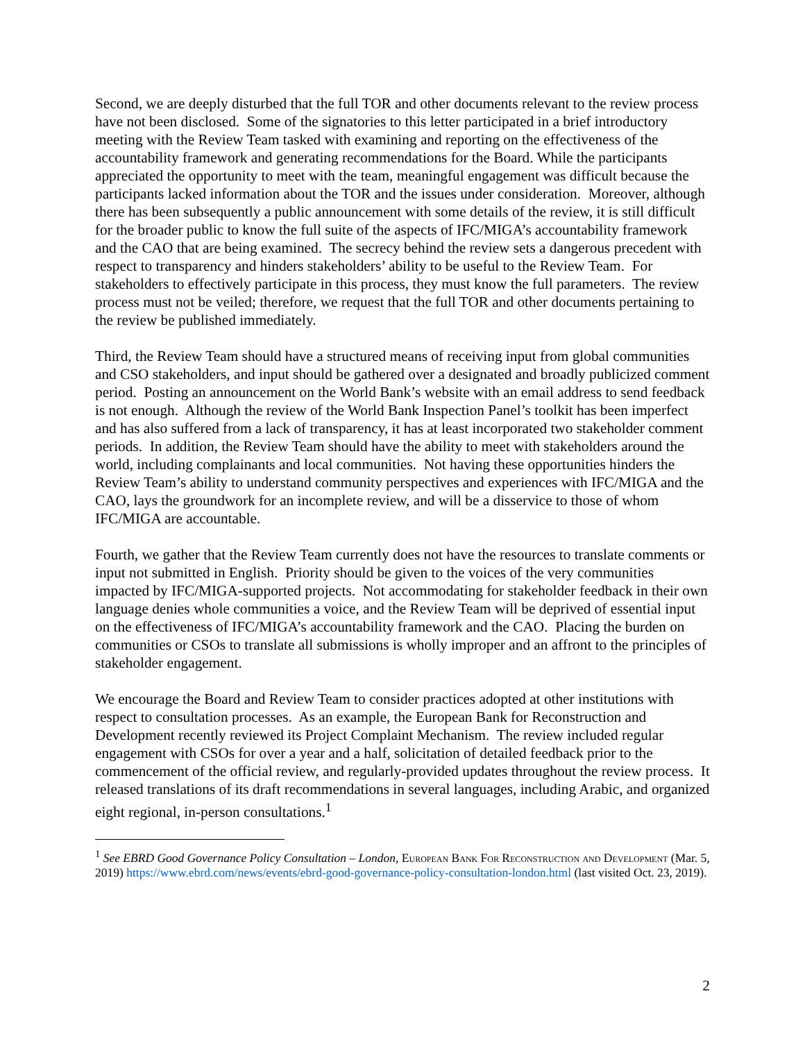Second, we are deeply disturbed that the full TOR and other documents relevant to the review process have not been disclosed. Some of the signatories to this letter participated in a brief introductory meeting with the Review Team tasked with examining and reporting on the effectiveness of the accountability framework and generating recommendations for the Board. While the participants appreciated the opportunity to meet with the team, meaningful engagement was difficult because the participants lacked information about the TOR and the issues under consideration. Moreover, although there has been subsequently a public announcement with some details of the review, it is still difficult for the broader public to know the full suite of the aspects of IFC/MIGA’s accountability framework and the CAO that are being examined. The secrecy behind the review sets a dangerous precedent with respect to transparency and hinders stakeholders’ ability to be useful to the Review Team. For stakeholders to effectively participate in this process, they must know the full parameters. The review process must not be veiled; therefore, we request that the full TOR and other documents pertaining to the review be published immediately.
Third, the Review Team should have a structured means of receiving input from global communities and CSO stakeholders, and input should be gathered over a designated and broadly publicized comment period. Posting an announcement on the World Bank’s website with an email address to send feedback is not enough. Although the review of the World Bank Inspection Panel’s toolkit has been imperfect and has also suffered from a lack of transparency, it has at least incorporated two stakeholder comment periods. In addition, the Review Team should have the ability to meet with stakeholders around the world, including complainants and local communities. Not having these opportunities hinders the Review Team’s ability to understand community perspectives and experiences with IFC/MIGA and the CAO, lays the groundwork for an incomplete review, and will be a disservice to those of whom IFC/MIGA are accountable.
Fourth, we gather that the Review Team currently does not have the resources to translate comments or input not submitted in English. Priority should be given to the voices of the very communities impacted by IFC/MIGA-supported projects. Not accommodating for stakeholder feedback in their own language denies whole communities a voice, and the Review Team will be deprived of essential input on the effectiveness of IFC/MIGA’s accountability framework and the CAO. Placing the burden on communities or CSOs to translate all submissions is wholly improper and an affront to the principles of stakeholder engagement.
We encourage the Board and Review Team to consider practices adopted at other institutions with respect to consultation processes. As an example, the European Bank for Reconstruction and Development recently reviewed its Project Complaint Mechanism. The review included regular engagement with CSOs for over a year and a half, solicitation of detailed feedback prior to the commencement of the official review, and regularly-provided updates throughout the review process. It released translations of its draft recommendations in several languages, including Arabic, and organized eight regional, in-person consultations.<sup>1</sup>
<sup>1</sup> See EBRD Good Governance Policy Consultation – London, European Bank For Reconstruction and Development (Mar. 5, 2019) https://www.ebrd.com/news/events/ebrd-good-governance-policy-consultation-london.html (last visited Oct. 23, 2019).
2